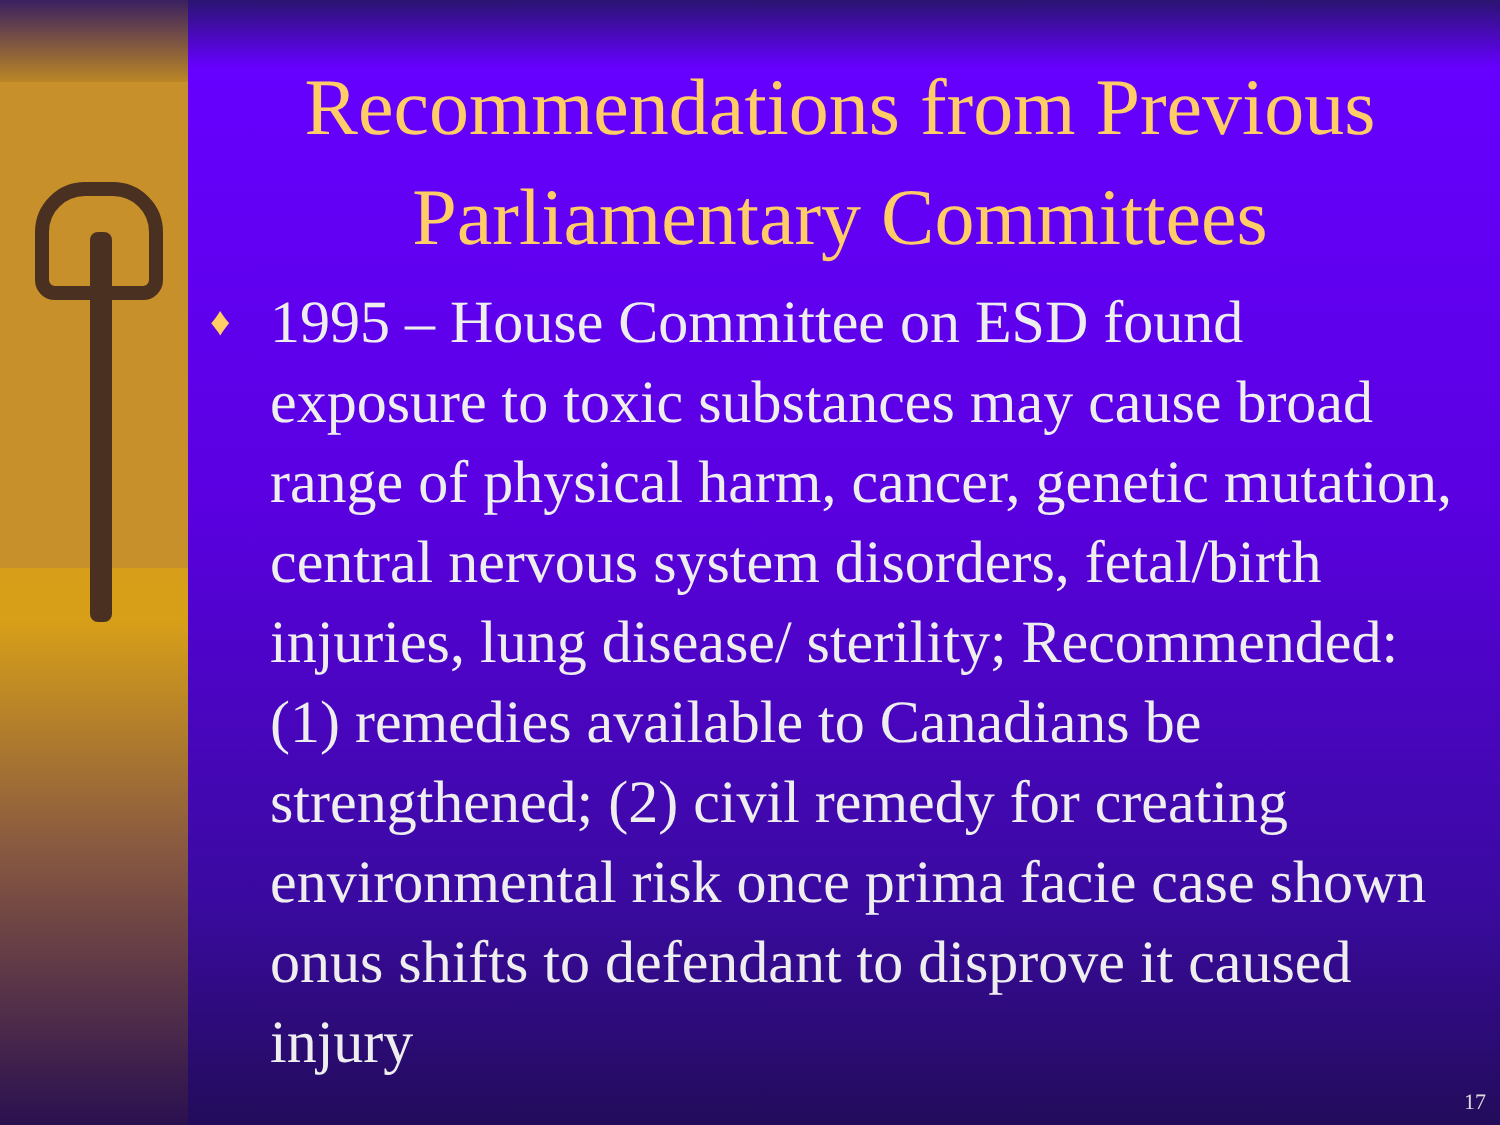Recommendations from Previous Parliamentary Committees
♦ 1995 – House Committee on ESD found exposure to toxic substances may cause broad range of physical harm, cancer, genetic mutation, central nervous system disorders, fetal/birth injuries, lung disease/ sterility; Recommended: (1) remedies available to Canadians be strengthened; (2) civil remedy for creating environmental risk once prima facie case shown onus shifts to defendant to disprove it caused injury
17